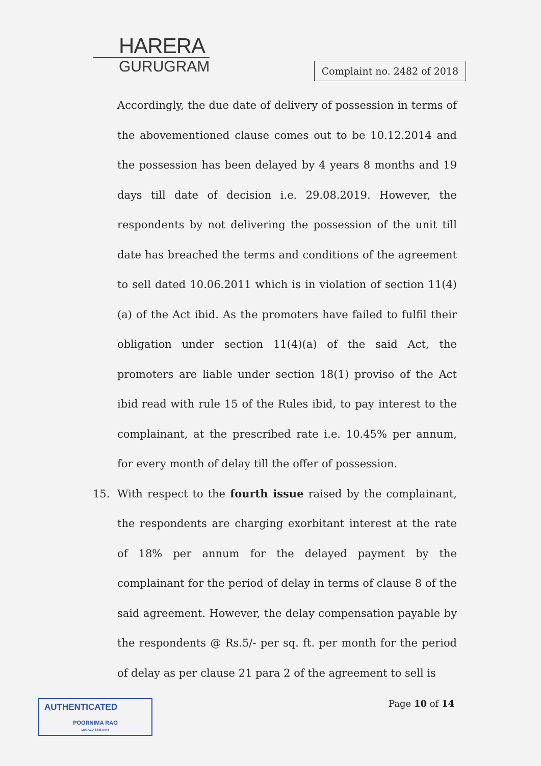HARERA
GURUGRAM
Complaint no. 2482 of 2018
Accordingly, the due date of delivery of possession in terms of the abovementioned clause comes out to be 10.12.2014 and the possession has been delayed by 4 years 8 months and 19 days till date of decision i.e. 29.08.2019. However, the respondents by not delivering the possession of the unit till date has breached the terms and conditions of the agreement to sell dated 10.06.2011 which is in violation of section 11(4)(a) of the Act ibid. As the promoters have failed to fulfil their obligation under section 11(4)(a) of the said Act, the promoters are liable under section 18(1) proviso of the Act ibid read with rule 15 of the Rules ibid, to pay interest to the complainant, at the prescribed rate i.e. 10.45% per annum, for every month of delay till the offer of possession.
15. With respect to the fourth issue raised by the complainant, the respondents are charging exorbitant interest at the rate of 18% per annum for the delayed payment by the complainant for the period of delay in terms of clause 8 of the said agreement. However, the delay compensation payable by the respondents @ Rs.5/- per sq. ft. per month for the period of delay as per clause 21 para 2 of the agreement to sell is
AUTHENTICATED
POORNIMA RAO
LEGAL ASSISTANT
Page 10 of 14